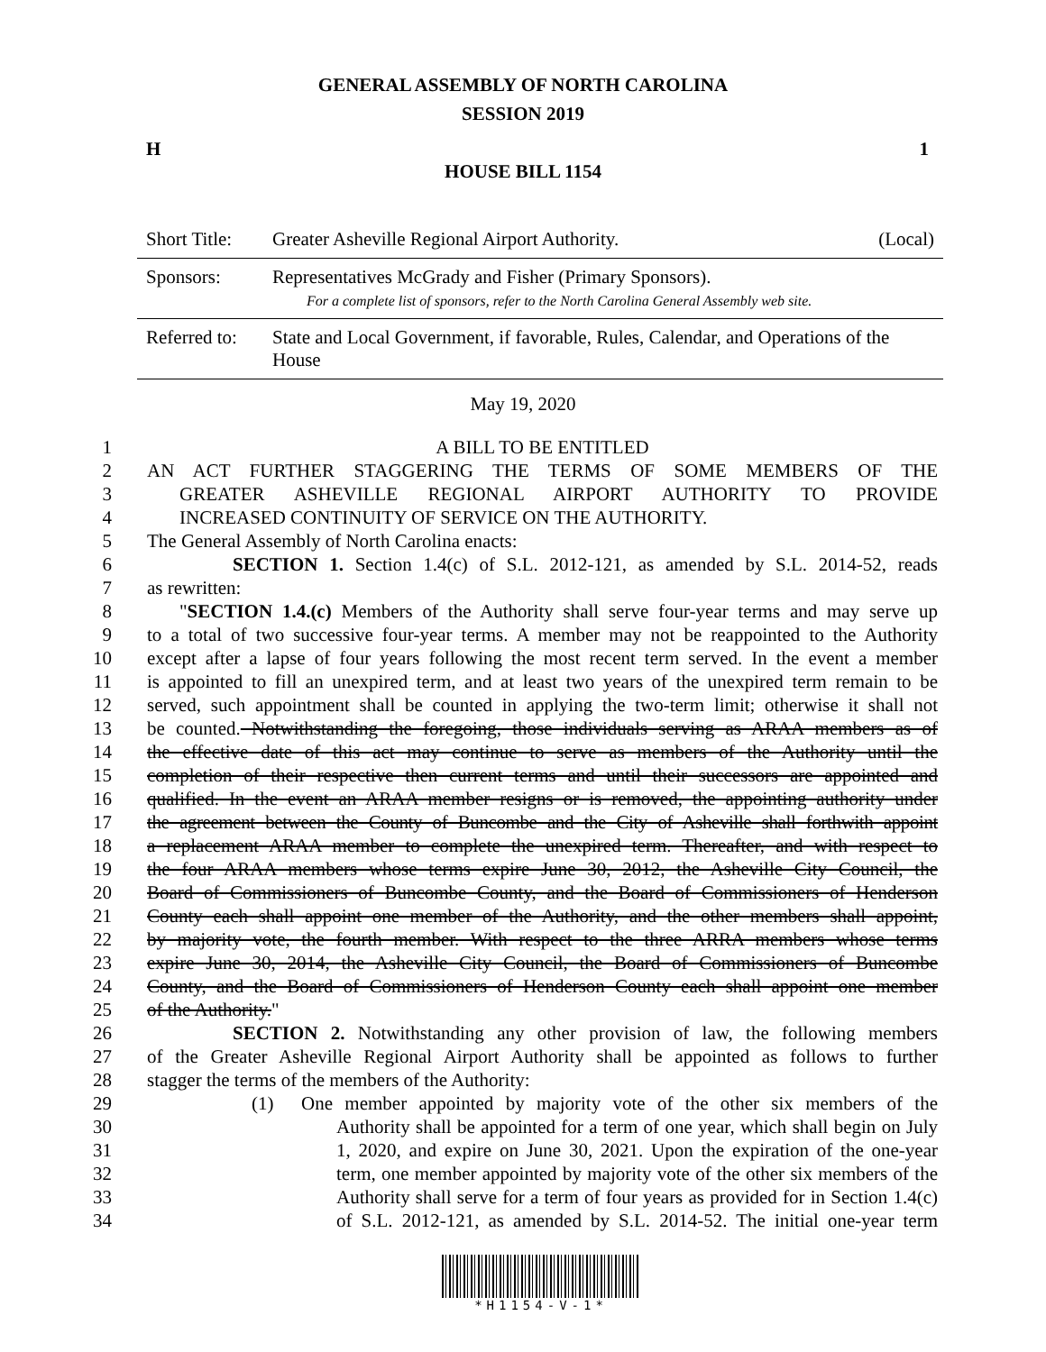GENERAL ASSEMBLY OF NORTH CAROLINA
SESSION 2019
H 1
HOUSE BILL 1154
| Short Title: | Greater Asheville Regional Airport Authority. (Local) |
| Sponsors: | Representatives McGrady and Fisher (Primary Sponsors). For a complete list of sponsors, refer to the North Carolina General Assembly web site. |
| Referred to: | State and Local Government, if favorable, Rules, Calendar, and Operations of the House |
May 19, 2020
1 A BILL TO BE ENTITLED
2 AN ACT FURTHER STAGGERING THE TERMS OF SOME MEMBERS OF THE
3 GREATER ASHEVILLE REGIONAL AIRPORT AUTHORITY TO PROVIDE
4 INCREASED CONTINUITY OF SERVICE ON THE AUTHORITY.
5 The General Assembly of North Carolina enacts:
6 SECTION 1. Section 1.4(c) of S.L. 2012-121, as amended by S.L. 2014-52, reads
7 as rewritten:
8 "SECTION 1.4.(c) Members of the Authority shall serve four-year terms and may serve up
9 to a total of two successive four-year terms. A member may not be reappointed to the Authority
10 except after a lapse of four years following the most recent term served. In the event a member
11 is appointed to fill an unexpired term, and at least two years of the unexpired term remain to be
12 served, such appointment shall be counted in applying the two-term limit; otherwise it shall not
13 be counted. Notwithstanding the foregoing, those individuals serving as ARAA members as of
14 the effective date of this act may continue to serve as members of the Authority until the
15 completion of their respective then current terms and until their successors are appointed and
16 qualified. In the event an ARAA member resigns or is removed, the appointing authority under
17 the agreement between the County of Buncombe and the City of Asheville shall forthwith appoint
18 a replacement ARAA member to complete the unexpired term. Thereafter, and with respect to
19 the four ARAA members whose terms expire June 30, 2012, the Asheville City Council, the
20 Board of Commissioners of Buncombe County, and the Board of Commissioners of Henderson
21 County each shall appoint one member of the Authority, and the other members shall appoint,
22 by majority vote, the fourth member. With respect to the three ARRA members whose terms
23 expire June 30, 2014, the Asheville City Council, the Board of Commissioners of Buncombe
24 County, and the Board of Commissioners of Henderson County each shall appoint one member
25 of the Authority."
26 SECTION 2. Notwithstanding any other provision of law, the following members
27 of the Greater Asheville Regional Airport Authority shall be appointed as follows to further
28 stagger the terms of the members of the Authority:
29 (1) One member appointed by majority vote of the other six members of the
30 Authority shall be appointed for a term of one year, which shall begin on July
31 1, 2020, and expire on June 30, 2021. Upon the expiration of the one-year
32 term, one member appointed by majority vote of the other six members of the
33 Authority shall serve for a term of four years as provided for in Section 1.4(c)
34 of S.L. 2012-121, as amended by S.L. 2014-52. The initial one-year term
*H1154-V-1*